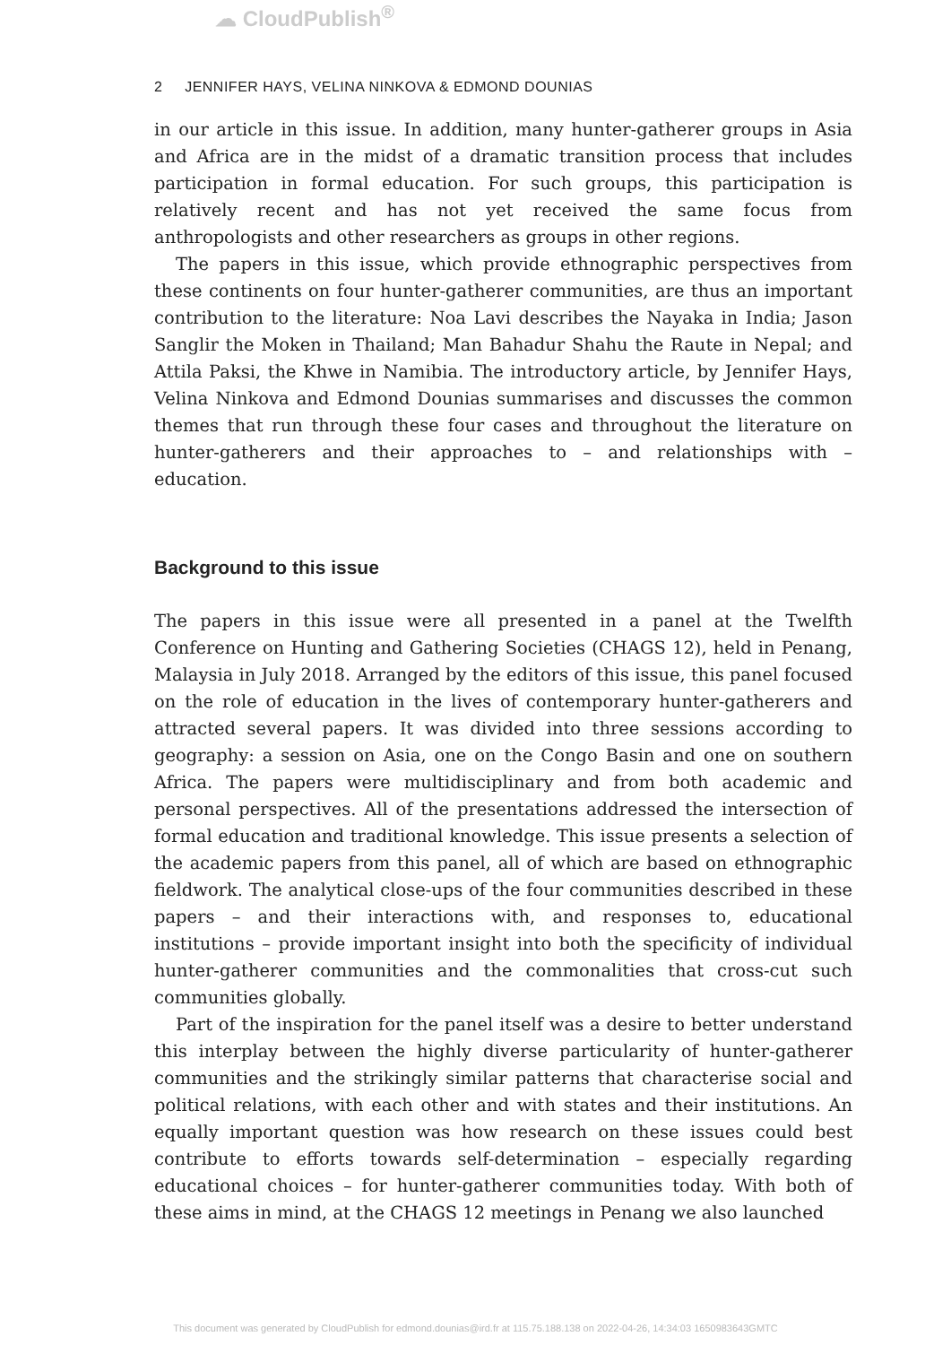☁ CloudPublish<sup>®</sup>
2 JENNIFER HAYS, VELINA NINKOVA & EDMOND DOUNIAS
in our article in this issue. In addition, many hunter-gatherer groups in Asia and Africa are in the midst of a dramatic transition process that includes participation in formal education. For such groups, this participation is relatively recent and has not yet received the same focus from anthropologists and other researchers as groups in other regions.
The papers in this issue, which provide ethnographic perspectives from these continents on four hunter-gatherer communities, are thus an important contribution to the literature: Noa Lavi describes the Nayaka in India; Jason Sanglir the Moken in Thailand; Man Bahadur Shahu the Raute in Nepal; and Attila Paksi, the Khwe in Namibia. The introductory article, by Jennifer Hays, Velina Ninkova and Edmond Dounias summarises and discusses the common themes that run through these four cases and throughout the literature on hunter-gatherers and their approaches to – and relationships with – education.
Background to this issue
The papers in this issue were all presented in a panel at the Twelfth Conference on Hunting and Gathering Societies (CHAGS 12), held in Penang, Malaysia in July 2018. Arranged by the editors of this issue, this panel focused on the role of education in the lives of contemporary hunter-gatherers and attracted several papers. It was divided into three sessions according to geography: a session on Asia, one on the Congo Basin and one on southern Africa. The papers were multidisciplinary and from both academic and personal perspectives. All of the presentations addressed the intersection of formal education and traditional knowledge. This issue presents a selection of the academic papers from this panel, all of which are based on ethnographic fieldwork. The analytical close-ups of the four communities described in these papers – and their interactions with, and responses to, educational institutions – provide important insight into both the specificity of individual hunter-gatherer communities and the commonalities that cross-cut such communities globally.
Part of the inspiration for the panel itself was a desire to better understand this interplay between the highly diverse particularity of hunter-gatherer communities and the strikingly similar patterns that characterise social and political relations, with each other and with states and their institutions. An equally important question was how research on these issues could best contribute to efforts towards self-determination – especially regarding educational choices – for hunter-gatherer communities today. With both of these aims in mind, at the CHAGS 12 meetings in Penang we also launched
This document was generated by CloudPublish for edmond.dounias@ird.fr at 115.75.188.138 on 2022-04-26, 14:34:03 1650983643GMTC